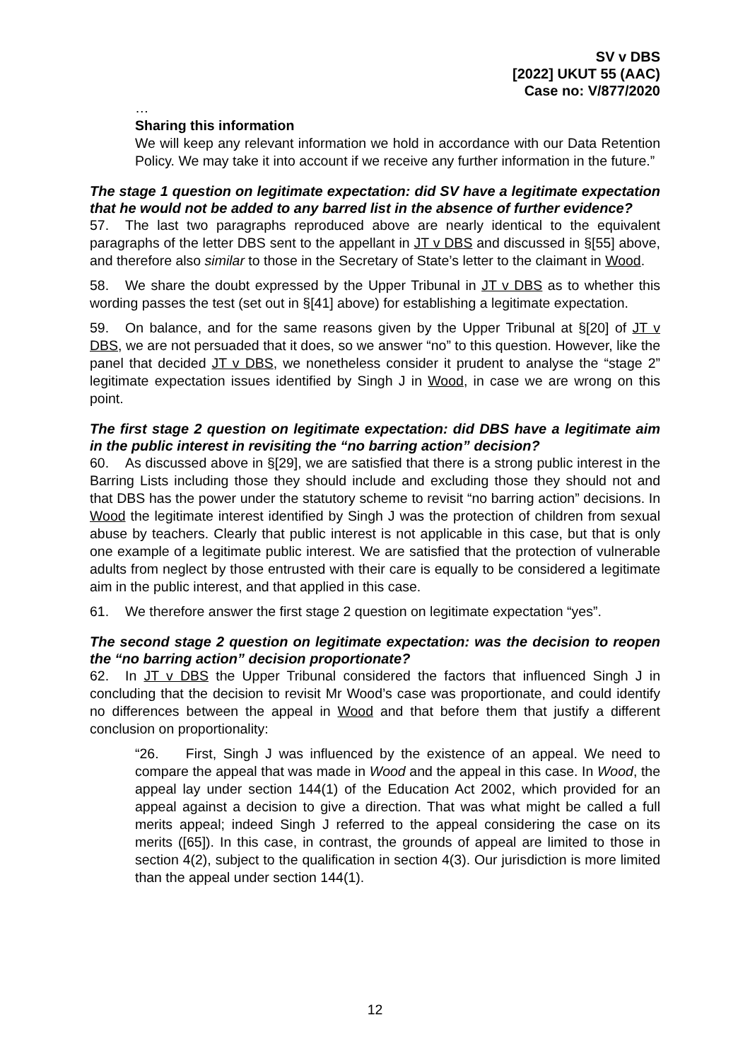SV v DBS
[2022] UKUT 55 (AAC)
Case no: V/877/2020
…
Sharing this information
We will keep any relevant information we hold in accordance with our Data Retention Policy. We may take it into account if we receive any further information in the future.”
The stage 1 question on legitimate expectation: did SV have a legitimate expectation that he would not be added to any barred list in the absence of further evidence?
57. The last two paragraphs reproduced above are nearly identical to the equivalent paragraphs of the letter DBS sent to the appellant in JT v DBS and discussed in §[55] above, and therefore also similar to those in the Secretary of State’s letter to the claimant in Wood.
58. We share the doubt expressed by the Upper Tribunal in JT v DBS as to whether this wording passes the test (set out in §[41] above) for establishing a legitimate expectation.
59. On balance, and for the same reasons given by the Upper Tribunal at §[20] of JT v DBS, we are not persuaded that it does, so we answer “no” to this question. However, like the panel that decided JT v DBS, we nonetheless consider it prudent to analyse the “stage 2” legitimate expectation issues identified by Singh J in Wood, in case we are wrong on this point.
The first stage 2 question on legitimate expectation: did DBS have a legitimate aim in the public interest in revisiting the “no barring action” decision?
60. As discussed above in §[29], we are satisfied that there is a strong public interest in the Barring Lists including those they should include and excluding those they should not and that DBS has the power under the statutory scheme to revisit “no barring action” decisions. In Wood the legitimate interest identified by Singh J was the protection of children from sexual abuse by teachers. Clearly that public interest is not applicable in this case, but that is only one example of a legitimate public interest. We are satisfied that the protection of vulnerable adults from neglect by those entrusted with their care is equally to be considered a legitimate aim in the public interest, and that applied in this case.
61. We therefore answer the first stage 2 question on legitimate expectation “yes”.
The second stage 2 question on legitimate expectation: was the decision to reopen the “no barring action” decision proportionate?
62. In JT v DBS the Upper Tribunal considered the factors that influenced Singh J in concluding that the decision to revisit Mr Wood’s case was proportionate, and could identify no differences between the appeal in Wood and that before them that justify a different conclusion on proportionality:
“26. First, Singh J was influenced by the existence of an appeal. We need to compare the appeal that was made in Wood and the appeal in this case. In Wood, the appeal lay under section 144(1) of the Education Act 2002, which provided for an appeal against a decision to give a direction. That was what might be called a full merits appeal; indeed Singh J referred to the appeal considering the case on its merits ([65]). In this case, in contrast, the grounds of appeal are limited to those in section 4(2), subject to the qualification in section 4(3). Our jurisdiction is more limited than the appeal under section 144(1).
12